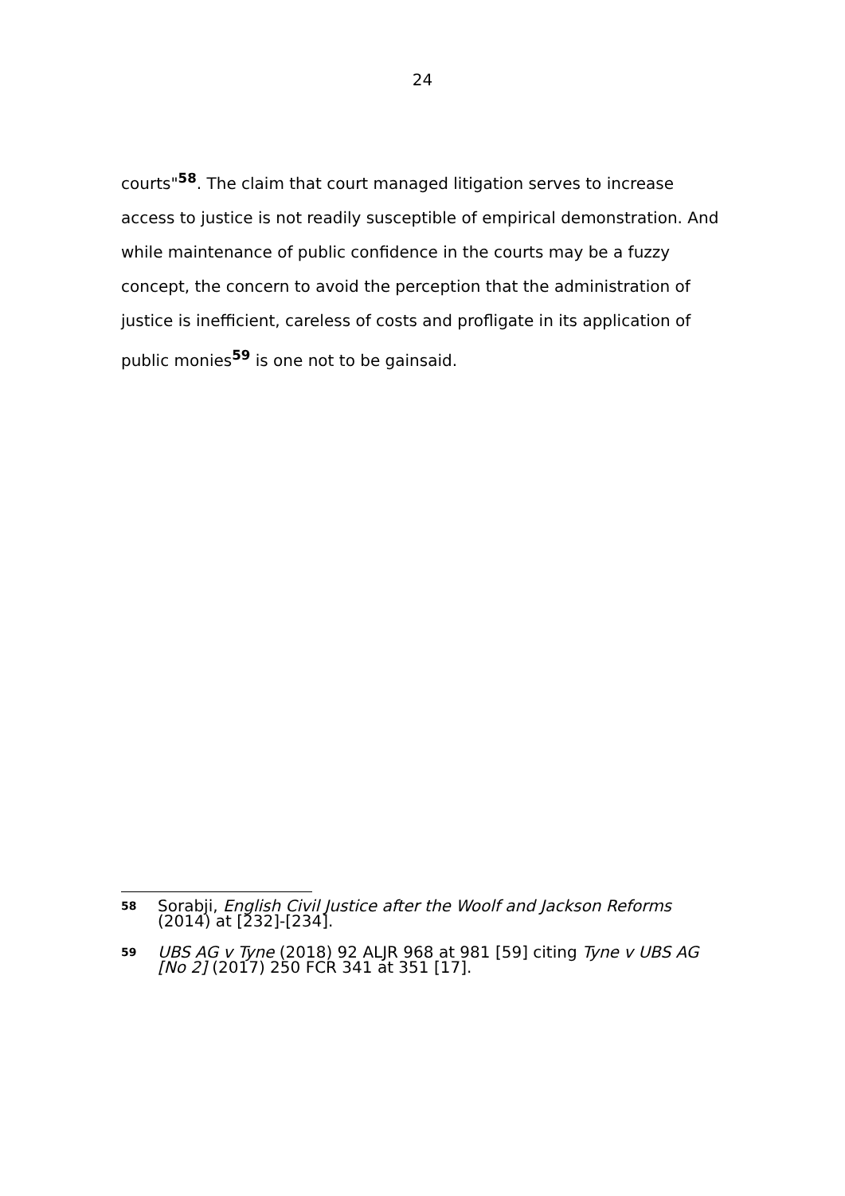24
courts"<sup>58</sup>. The claim that court managed litigation serves to increase access to justice is not readily susceptible of empirical demonstration. And while maintenance of public confidence in the courts may be a fuzzy concept, the concern to avoid the perception that the administration of justice is inefficient, careless of costs and profligate in its application of public monies<sup>59</sup> is one not to be gainsaid.
58
Sorabji, English Civil Justice after the Woolf and Jackson Reforms (2014) at [232]-[234].
59
UBS AG v Tyne (2018) 92 ALJR 968 at 981 [59] citing Tyne v UBS AG [No 2] (2017) 250 FCR 341 at 351 [17].